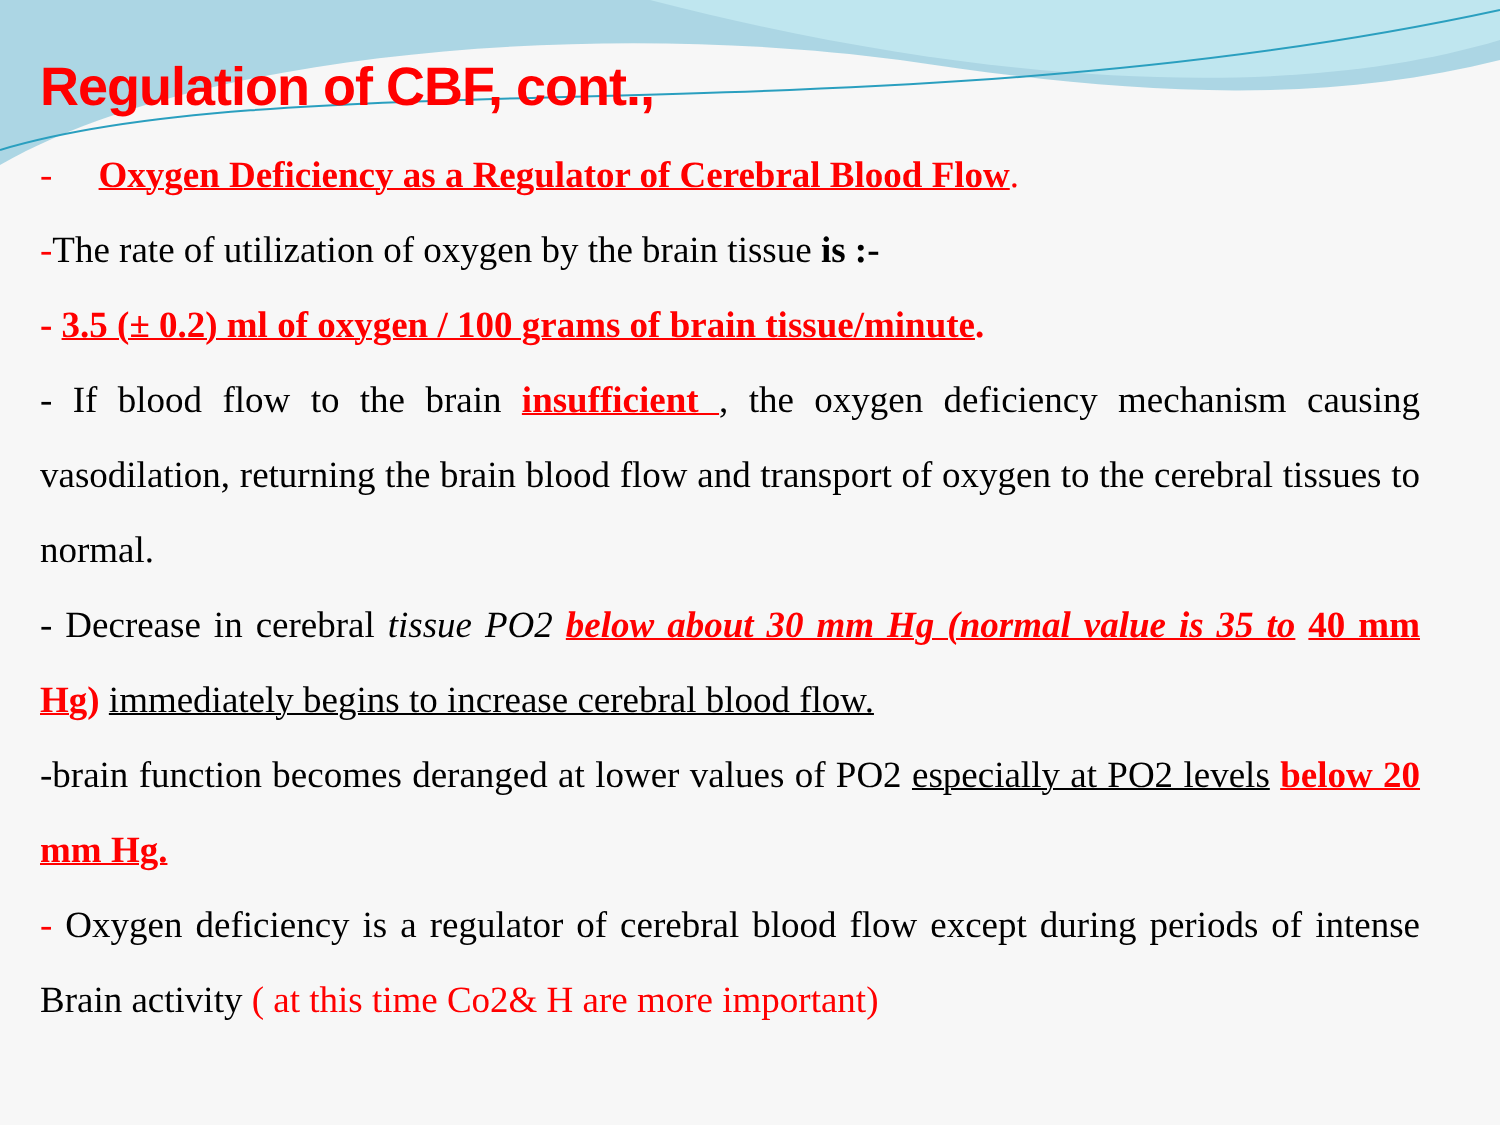Regulation of CBF, cont.,
- Oxygen Deficiency as a Regulator of Cerebral Blood Flow.
-The rate of utilization of oxygen by the brain tissue is :-
- 3.5 (± 0.2) ml of oxygen / 100 grams of brain tissue/minute.
- If blood flow to the brain insufficient , the oxygen deficiency mechanism causing vasodilation, returning the brain blood flow and transport of oxygen to the cerebral tissues to normal.
- Decrease in cerebral tissue PO2 below about 30 mm Hg (normal value is 35 to 40 mm Hg) immediately begins to increase cerebral blood flow.
-brain function becomes deranged at lower values of PO2 especially at PO2 levels below 20 mm Hg.
- Oxygen deficiency is a regulator of cerebral blood flow except during periods of intense Brain activity ( at this time Co2& H are more important)